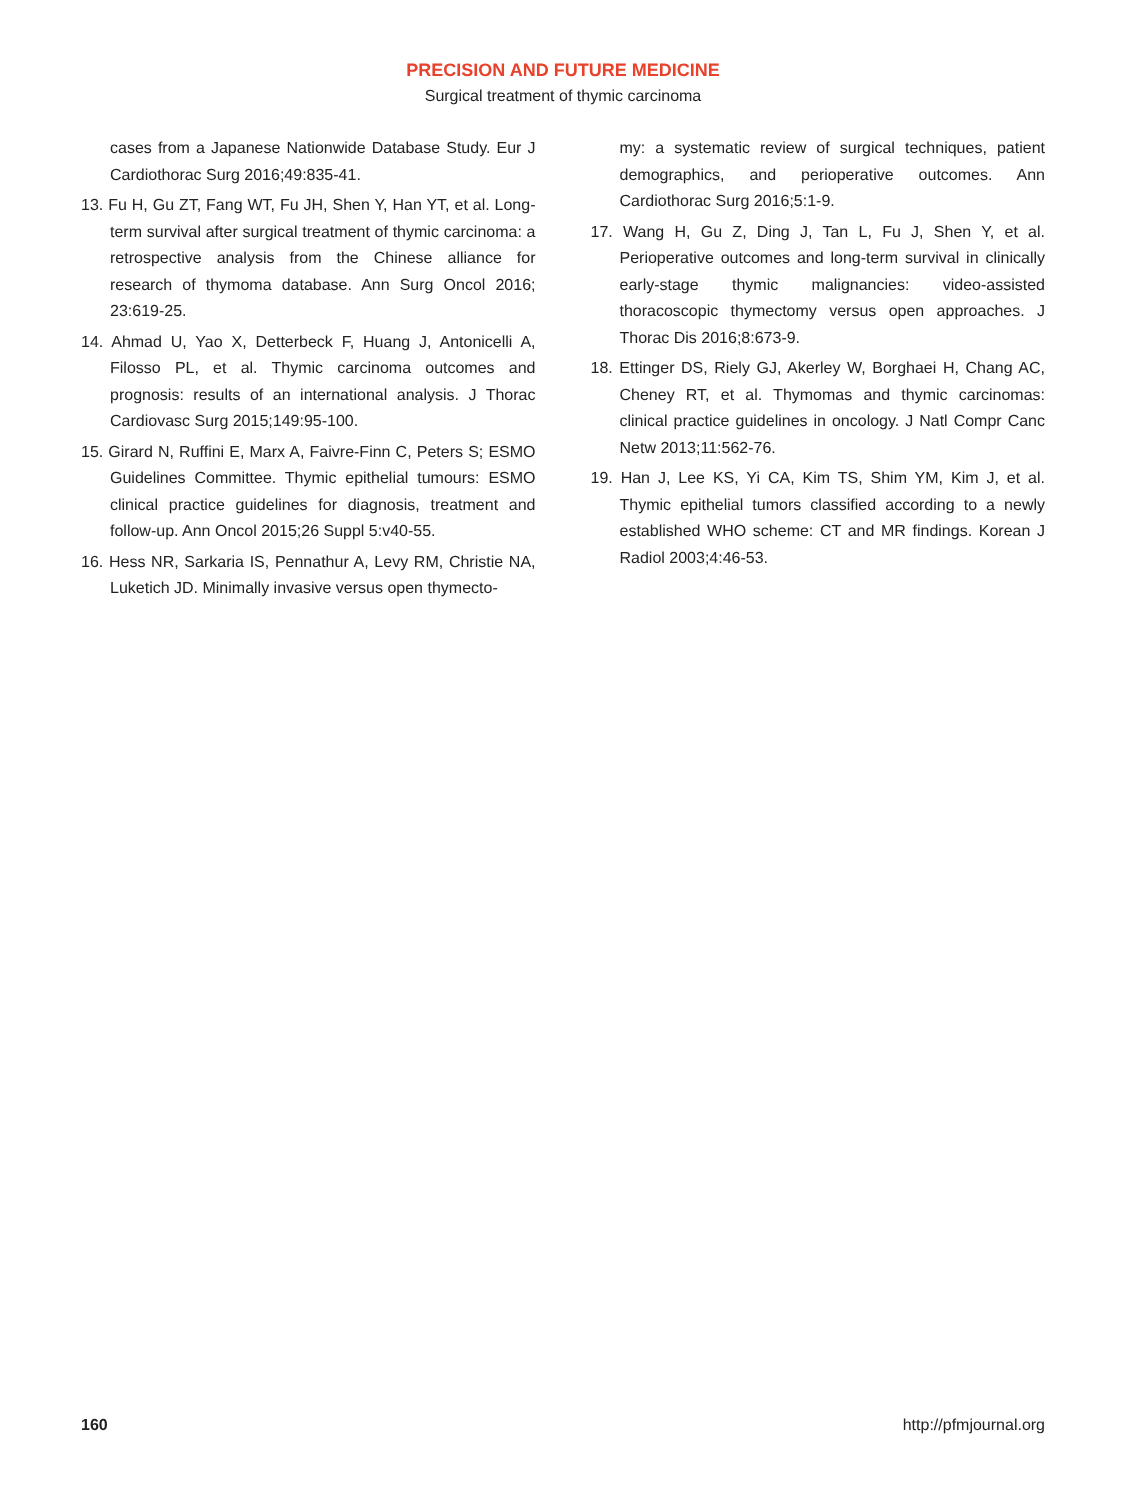PRECISION AND FUTURE MEDICINE
Surgical treatment of thymic carcinoma
cases from a Japanese Nationwide Database Study. Eur J Cardiothorac Surg 2016;49:835-41.
13. Fu H, Gu ZT, Fang WT, Fu JH, Shen Y, Han YT, et al. Long-term survival after surgical treatment of thymic carcinoma: a retrospective analysis from the Chinese alliance for research of thymoma database. Ann Surg Oncol 2016; 23:619-25.
14. Ahmad U, Yao X, Detterbeck F, Huang J, Antonicelli A, Filosso PL, et al. Thymic carcinoma outcomes and prognosis: results of an international analysis. J Thorac Cardiovasc Surg 2015;149:95-100.
15. Girard N, Ruffini E, Marx A, Faivre-Finn C, Peters S; ESMO Guidelines Committee. Thymic epithelial tumours: ESMO clinical practice guidelines for diagnosis, treatment and follow-up. Ann Oncol 2015;26 Suppl 5:v40-55.
16. Hess NR, Sarkaria IS, Pennathur A, Levy RM, Christie NA, Luketich JD. Minimally invasive versus open thymecto-
my: a systematic review of surgical techniques, patient demographics, and perioperative outcomes. Ann Cardiothorac Surg 2016;5:1-9.
17. Wang H, Gu Z, Ding J, Tan L, Fu J, Shen Y, et al. Perioperative outcomes and long-term survival in clinically early-stage thymic malignancies: video-assisted thoracoscopic thymectomy versus open approaches. J Thorac Dis 2016;8:673-9.
18. Ettinger DS, Riely GJ, Akerley W, Borghaei H, Chang AC, Cheney RT, et al. Thymomas and thymic carcinomas: clinical practice guidelines in oncology. J Natl Compr Canc Netw 2013;11:562-76.
19. Han J, Lee KS, Yi CA, Kim TS, Shim YM, Kim J, et al. Thymic epithelial tumors classified according to a newly established WHO scheme: CT and MR findings. Korean J Radiol 2003;4:46-53.
160 http://pfmjournal.org